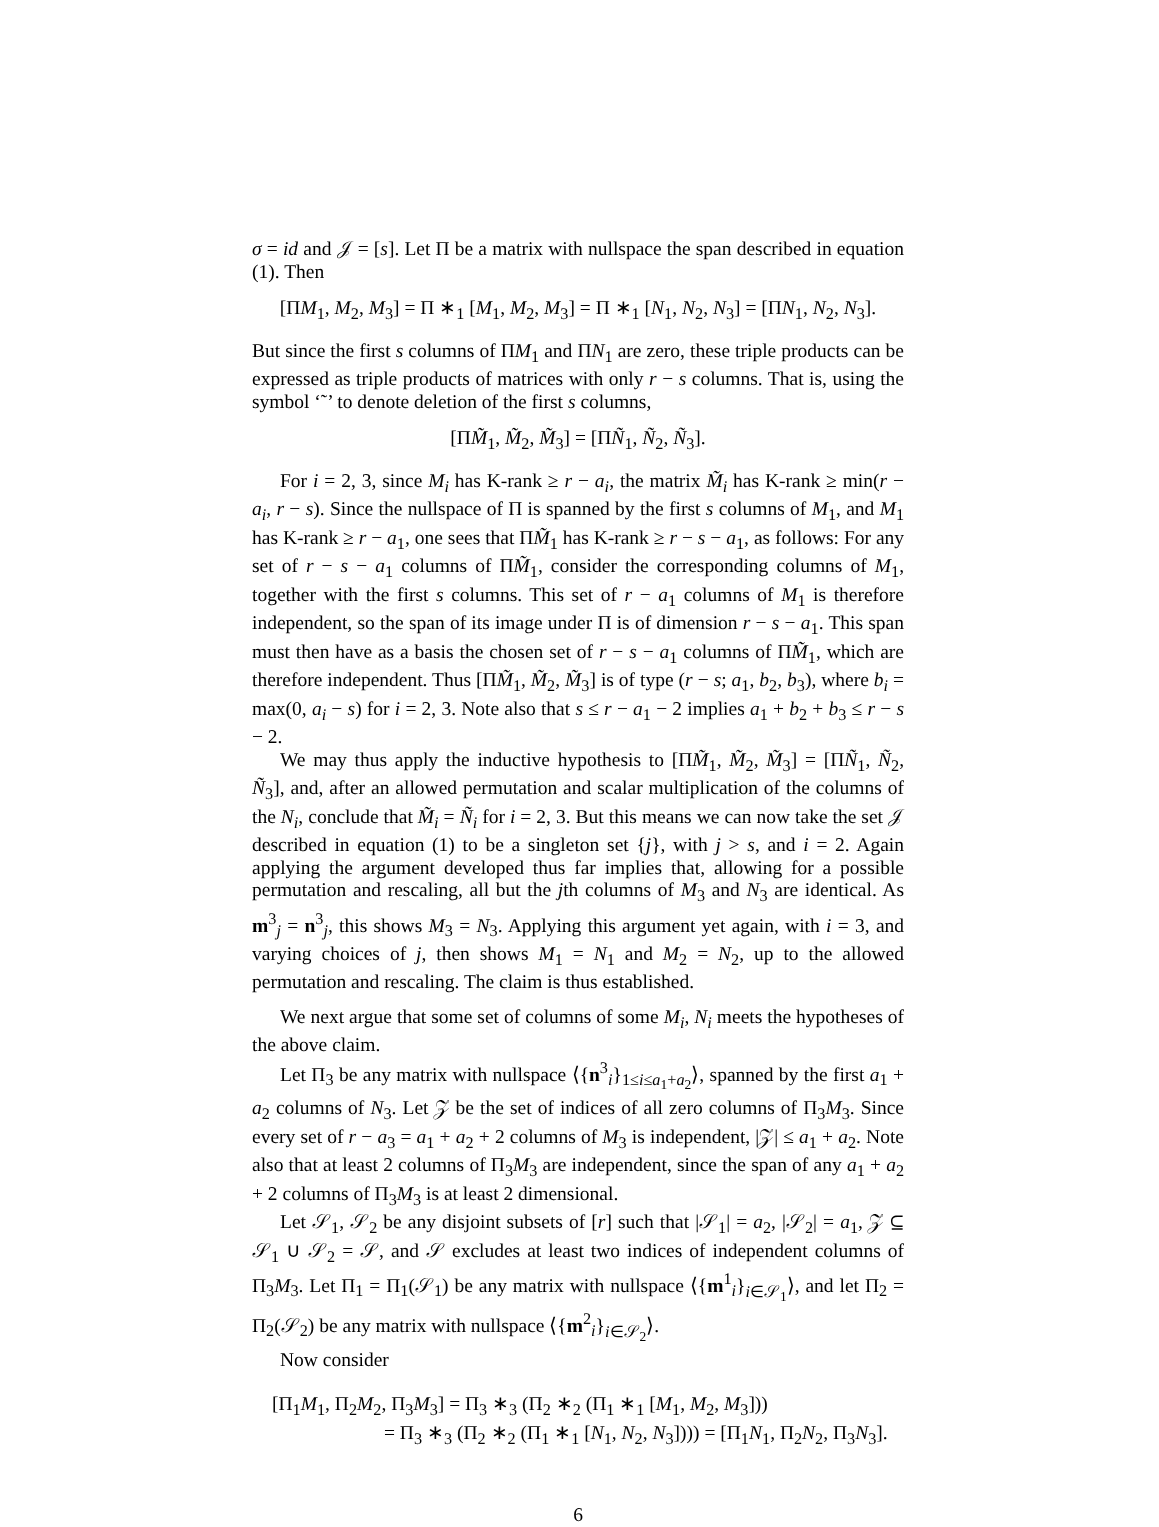σ = id and 𝒥 = [s]. Let Π be a matrix with nullspace the span described in equation (1). Then
[ΠM<sub>1</sub>, M<sub>2</sub>, M<sub>3</sub>] = Π ∗<sub>1</sub> [M<sub>1</sub>, M<sub>2</sub>, M<sub>3</sub>] = Π ∗<sub>1</sub> [N<sub>1</sub>, N<sub>2</sub>, N<sub>3</sub>] = [ΠN<sub>1</sub>, N<sub>2</sub>, N<sub>3</sub>].
But since the first s columns of ΠM<sub>1</sub> and ΠN<sub>1</sub> are zero, these triple products can be expressed as triple products of matrices with only r − s columns. That is, using the symbol ‘˜’ to denote deletion of the first s columns,
[ΠM̃<sub>1</sub>, M̃<sub>2</sub>, M̃<sub>3</sub>] = [ΠÑ<sub>1</sub>, Ñ<sub>2</sub>, Ñ<sub>3</sub>].
For i = 2, 3, since M<sub>i</sub> has K-rank ≥ r − a<sub>i</sub>, the matrix M̃<sub>i</sub> has K-rank ≥ min(r − a<sub>i</sub>, r − s). Since the nullspace of Π is spanned by the first s columns of M<sub>1</sub>, and M<sub>1</sub> has K-rank ≥ r − a<sub>1</sub>, one sees that ΠM̃<sub>1</sub> has K-rank ≥ r − s − a<sub>1</sub>, as follows: For any set of r − s − a<sub>1</sub> columns of ΠM̃<sub>1</sub>, consider the corresponding columns of M<sub>1</sub>, together with the first s columns. This set of r − a<sub>1</sub> columns of M<sub>1</sub> is therefore independent, so the span of its image under Π is of dimension r − s − a<sub>1</sub>. This span must then have as a basis the chosen set of r − s − a<sub>1</sub> columns of ΠM̃<sub>1</sub>, which are therefore independent. Thus [ΠM̃<sub>1</sub>, M̃<sub>2</sub>, M̃<sub>3</sub>] is of type (r − s; a<sub>1</sub>, b<sub>2</sub>, b<sub>3</sub>), where b<sub>i</sub> = max(0, a<sub>i</sub> − s) for i = 2, 3. Note also that s ≤ r − a<sub>1</sub> − 2 implies a<sub>1</sub> + b<sub>2</sub> + b<sub>3</sub> ≤ r − s − 2.
We may thus apply the inductive hypothesis to [ΠM̃<sub>1</sub>, M̃<sub>2</sub>, M̃<sub>3</sub>] = [ΠÑ<sub>1</sub>, Ñ<sub>2</sub>, Ñ<sub>3</sub>], and, after an allowed permutation and scalar multiplication of the columns of the N<sub>i</sub>, conclude that M̃<sub>i</sub> = Ñ<sub>i</sub> for i = 2, 3. But this means we can now take the set 𝒥 described in equation (1) to be a singleton set {j}, with j > s, and i = 2. Again applying the argument developed thus far implies that, allowing for a possible permutation and rescaling, all but the jth columns of M<sub>3</sub> and N<sub>3</sub> are identical. As m<sup>3</sup><sub>j</sub> = n<sup>3</sup><sub>j</sub>, this shows M<sub>3</sub> = N<sub>3</sub>. Applying this argument yet again, with i = 3, and varying choices of j, then shows M<sub>1</sub> = N<sub>1</sub> and M<sub>2</sub> = N<sub>2</sub>, up to the allowed permutation and rescaling. The claim is thus established.
We next argue that some set of columns of some M<sub>i</sub>, N<sub>i</sub> meets the hypotheses of the above claim.
Let Π<sub>3</sub> be any matrix with nullspace ⟨{n<sup>3</sup><sub>i</sub>}<sub>1≤i≤a<sub>1</sub>+a<sub>2</sub></sub>⟩, spanned by the first a<sub>1</sub> + a<sub>2</sub> columns of N<sub>3</sub>. Let 𝒵 be the set of indices of all zero columns of Π<sub>3</sub>M<sub>3</sub>. Since every set of r − a<sub>3</sub> = a<sub>1</sub> + a<sub>2</sub> + 2 columns of M<sub>3</sub> is independent, |𝒵| ≤ a<sub>1</sub> + a<sub>2</sub>. Note also that at least 2 columns of Π<sub>3</sub>M<sub>3</sub> are independent, since the span of any a<sub>1</sub> + a<sub>2</sub> + 2 columns of Π<sub>3</sub>M<sub>3</sub> is at least 2 dimensional.
Let 𝒮<sub>1</sub>, 𝒮<sub>2</sub> be any disjoint subsets of [r] such that |𝒮<sub>1</sub>| = a<sub>2</sub>, |𝒮<sub>2</sub>| = a<sub>1</sub>, 𝒵 ⊆ 𝒮<sub>1</sub> ∪ 𝒮<sub>2</sub> = 𝒮, and 𝒮 excludes at least two indices of independent columns of Π<sub>3</sub>M<sub>3</sub>. Let Π<sub>1</sub> = Π<sub>1</sub>(𝒮<sub>1</sub>) be any matrix with nullspace ⟨{m<sup>1</sup><sub>i</sub>}<sub>i∈𝒮<sub>1</sub></sub>⟩, and let Π<sub>2</sub> = Π<sub>2</sub>(𝒮<sub>2</sub>) be any matrix with nullspace ⟨{m<sup>2</sup><sub>i</sub>}<sub>i∈𝒮<sub>2</sub></sub>⟩.
Now consider
[Π<sub>1</sub>M<sub>1</sub>, Π<sub>2</sub>M<sub>2</sub>, Π<sub>3</sub>M<sub>3</sub>] = Π<sub>3</sub> ∗<sub>3</sub> (Π<sub>2</sub> ∗<sub>2</sub> (Π<sub>1</sub> ∗<sub>1</sub> [M<sub>1</sub>, M<sub>2</sub>, M<sub>3</sub>]))
= Π<sub>3</sub> ∗<sub>3</sub> (Π<sub>2</sub> ∗<sub>2</sub> (Π<sub>1</sub> ∗<sub>1</sub> [N<sub>1</sub>, N<sub>2</sub>, N<sub>3</sub>]))) = [Π<sub>1</sub>N<sub>1</sub>, Π<sub>2</sub>N<sub>2</sub>, Π<sub>3</sub>N<sub>3</sub>].
6